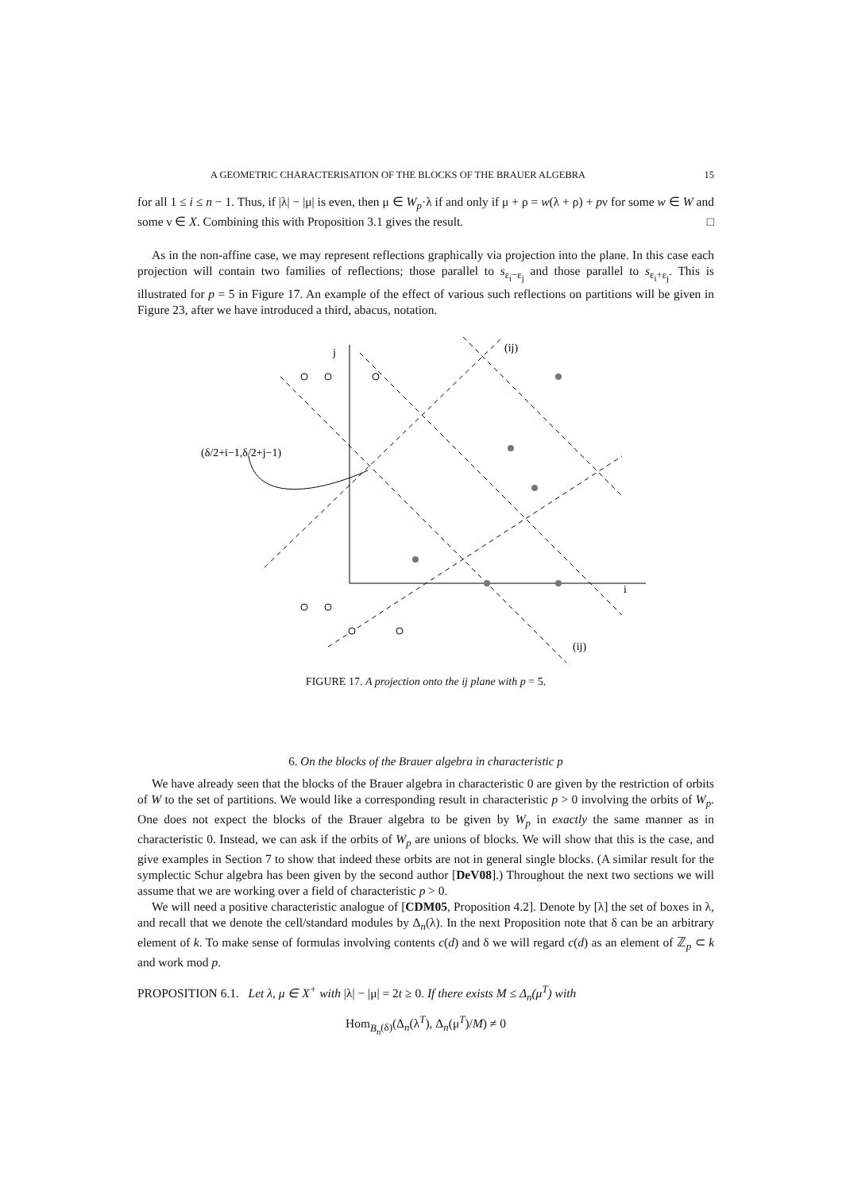A GEOMETRIC CHARACTERISATION OF THE BLOCKS OF THE BRAUER ALGEBRA 15
for all 1 ≤ i ≤ n − 1. Thus, if |λ| − |μ| is even, then μ ∈ W<sub>p</sub>·λ if and only if μ + ρ = w(λ + ρ) + pν for some w ∈ W and some ν ∈ X. Combining this with Proposition 3.1 gives the result. □
As in the non-affine case, we may represent reflections graphically via projection into the plane. In this case each projection will contain two families of reflections; those parallel to s<sub>ε<sub>i</sub>−ε<sub>j</sub></sub> and those parallel to s<sub>ε<sub>i</sub>+ε<sub>j</sub></sub>. This is illustrated for p = 5 in Figure 17. An example of the effect of various such reflections on partitions will be given in Figure 23, after we have introduced a third, abacus, notation.
j
(ij)
i
(ij)
(δ/2+i−1,δ/2+j−1)
FIGURE 17. A projection onto the ij plane with p = 5.
6. On the blocks of the Brauer algebra in characteristic p
We have already seen that the blocks of the Brauer algebra in characteristic 0 are given by the restriction of orbits of W to the set of partitions. We would like a corresponding result in characteristic p > 0 involving the orbits of W<sub>p</sub>. One does not expect the blocks of the Brauer algebra to be given by W<sub>p</sub> in exactly the same manner as in characteristic 0. Instead, we can ask if the orbits of W<sub>p</sub> are unions of blocks. We will show that this is the case, and give examples in Section 7 to show that indeed these orbits are not in general single blocks. (A similar result for the symplectic Schur algebra has been given by the second author [DeV08].) Throughout the next two sections we will assume that we are working over a field of characteristic p > 0.
We will need a positive characteristic analogue of [CDM05, Proposition 4.2]. Denote by [λ] the set of boxes in λ, and recall that we denote the cell/standard modules by Δ<sub>n</sub>(λ). In the next Proposition note that δ can be an arbitrary element of k. To make sense of formulas involving contents c(d) and δ we will regard c(d) as an element of ℤ<sub>p</sub> ⊂ k and work mod p.
PROPOSITION 6.1. Let λ, μ ∈ X<sup>+</sup> with |λ| − |μ| = 2t ≥ 0. If there exists M ≤ Δ<sub>n</sub>(μ<sup>T</sup>) with
Hom<sub>B<sub>n</sub>(δ)</sub>(Δ<sub>n</sub>(λ<sup>T</sup>), Δ<sub>n</sub>(μ<sup>T</sup>)/M) ≠ 0